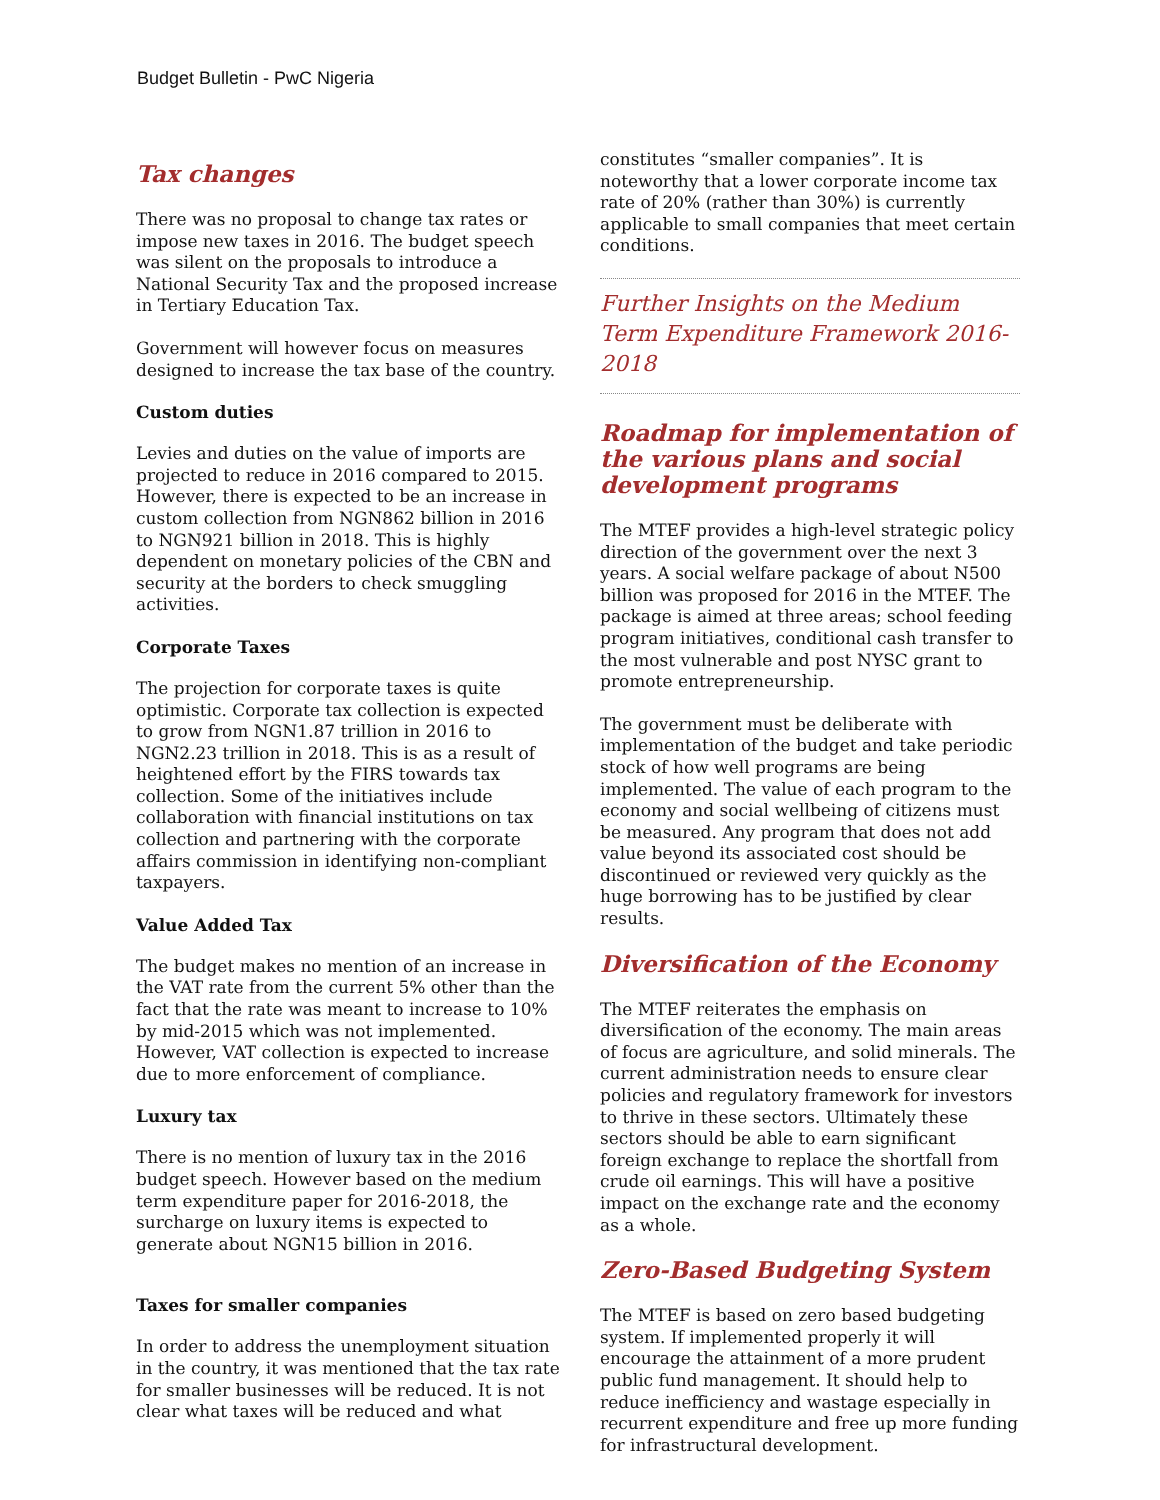Budget Bulletin - PwC Nigeria
Tax changes
There was no proposal to change tax rates or impose new taxes in 2016. The budget speech was silent on the proposals to introduce a National Security Tax and the proposed increase in Tertiary Education Tax.
Government will however focus on measures designed to increase the tax base of the country.
Custom duties
Levies and duties on the value of imports are projected to reduce in 2016 compared to 2015. However, there is expected to be an increase in custom collection from NGN862 billion in 2016 to NGN921 billion in 2018. This is highly dependent on monetary policies of the CBN and security at the borders to check smuggling activities.
Corporate Taxes
The projection for corporate taxes is quite optimistic. Corporate tax collection is expected to grow from NGN1.87 trillion in 2016 to NGN2.23 trillion in 2018. This is as a result of heightened effort by the FIRS towards tax collection. Some of the initiatives include collaboration with financial institutions on tax collection and partnering with the corporate affairs commission in identifying non-compliant taxpayers.
Value Added Tax
The budget makes no mention of an increase in the VAT rate from the current 5% other than the fact that the rate was meant to increase to 10% by mid-2015 which was not implemented. However, VAT collection is expected to increase due to more enforcement of compliance.
Luxury tax
There is no mention of luxury tax in the 2016 budget speech. However based on the medium term expenditure paper for 2016-2018, the surcharge on luxury items is expected to generate about NGN15 billion in 2016.
Taxes for smaller companies
In order to address the unemployment situation in the country, it was mentioned that the tax rate for smaller businesses will be reduced. It is not clear what taxes will be reduced and what
constitutes “smaller companies”. It is noteworthy that a lower corporate income tax rate of 20% (rather than 30%) is currently applicable to small companies that meet certain conditions.
Further Insights on the Medium Term Expenditure Framework 2016-2018
Roadmap for implementation of the various plans and social development programs
The MTEF provides a high-level strategic policy direction of the government over the next 3 years. A social welfare package of about N500 billion was proposed for 2016 in the MTEF. The package is aimed at three areas; school feeding program initiatives, conditional cash transfer to the most vulnerable and post NYSC grant to promote entrepreneurship.
The government must be deliberate with implementation of the budget and take periodic stock of how well programs are being implemented. The value of each program to the economy and social wellbeing of citizens must be measured. Any program that does not add value beyond its associated cost should be discontinued or reviewed very quickly as the huge borrowing has to be justified by clear results.
Diversification of the Economy
The MTEF reiterates the emphasis on diversification of the economy. The main areas of focus are agriculture, and solid minerals. The current administration needs to ensure clear policies and regulatory framework for investors to thrive in these sectors. Ultimately these sectors should be able to earn significant foreign exchange to replace the shortfall from crude oil earnings. This will have a positive impact on the exchange rate and the economy as a whole.
Zero-Based Budgeting System
The MTEF is based on zero based budgeting system. If implemented properly it will encourage the attainment of a more prudent public fund management. It should help to reduce inefficiency and wastage especially in recurrent expenditure and free up more funding for infrastructural development.